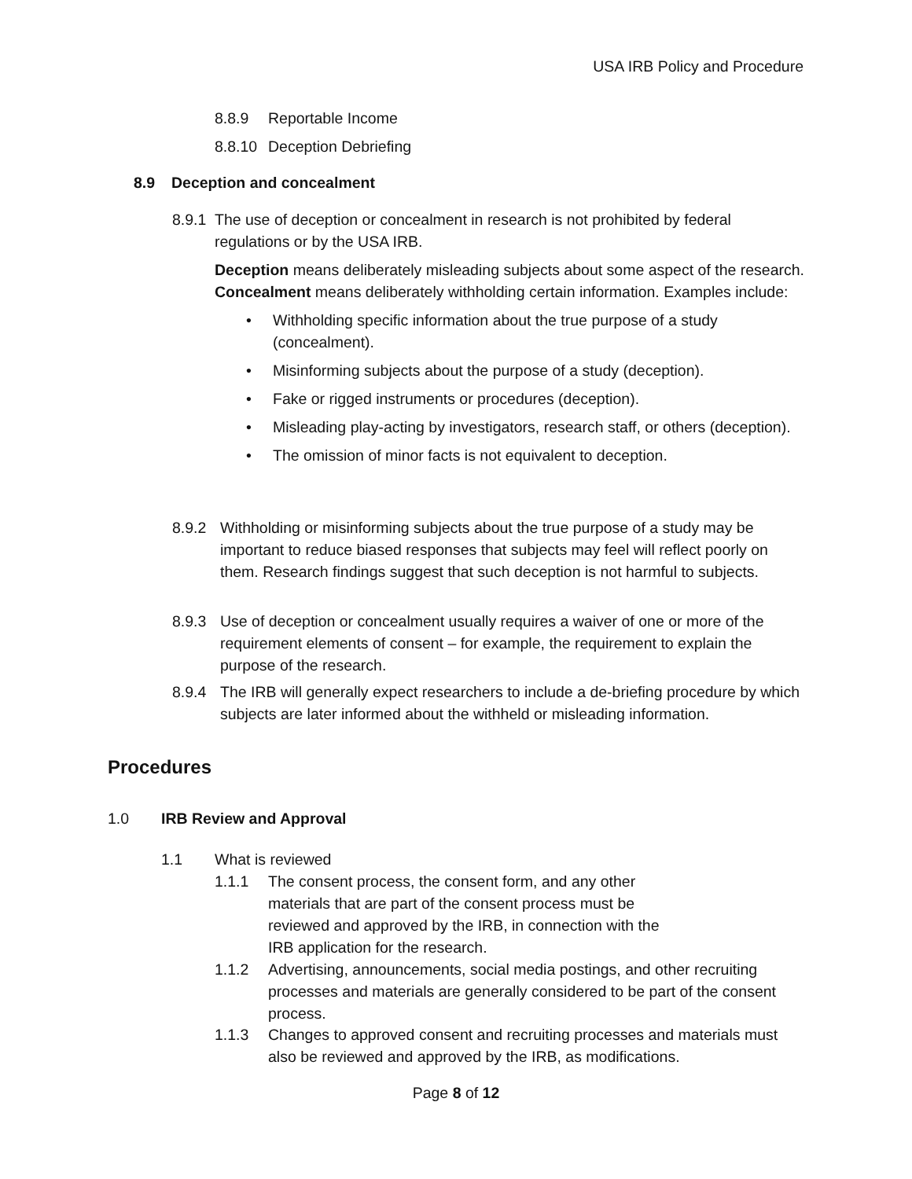USA IRB Policy and Procedure
8.8.9 Reportable Income
8.8.10 Deception Debriefing
8.9 Deception and concealment
8.9.1
The use of deception or concealment in research is not prohibited by federal regulations or by the USA IRB.
Deception means deliberately misleading subjects about some aspect of the research. Concealment means deliberately withholding certain information. Examples include:
• Withholding specific information about the true purpose of a study (concealment).
• Misinforming subjects about the purpose of a study (deception).
• Fake or rigged instruments or procedures (deception).
• Misleading play-acting by investigators, research staff, or others (deception).
• The omission of minor facts is not equivalent to deception.
8.9.2 Withholding or misinforming subjects about the true purpose of a study may be important to reduce biased responses that subjects may feel will reflect poorly on them. Research findings suggest that such deception is not harmful to subjects.
8.9.3 Use of deception or concealment usually requires a waiver of one or more of the requirement elements of consent – for example, the requirement to explain the purpose of the research.
8.9.4 The IRB will generally expect researchers to include a de-briefing procedure by which subjects are later informed about the withheld or misleading information.
Procedures
1.0 IRB Review and Approval
1.1 What is reviewed
1.1.1 The consent process, the consent form, and any other materials that are part of the consent process must be reviewed and approved by the IRB, in connection with the IRB application for the research.
1.1.2 Advertising, announcements, social media postings, and other recruiting processes and materials are generally considered to be part of the consent process.
1.1.3 Changes to approved consent and recruiting processes and materials must also be reviewed and approved by the IRB, as modifications.
Page 8 of 12